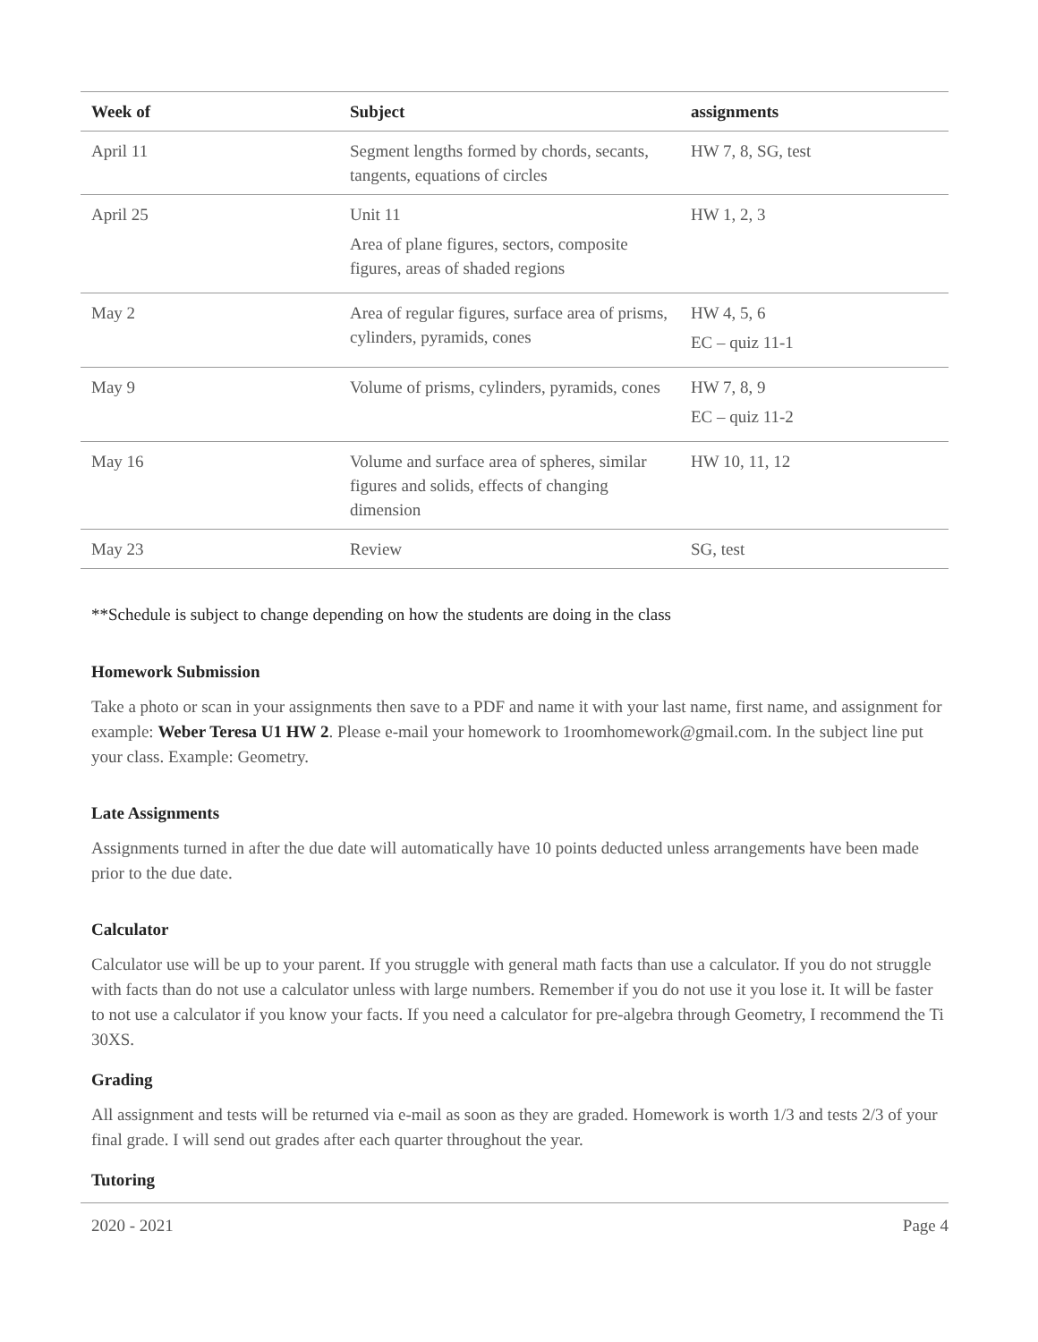| Week of | Subject | assignments |
| --- | --- | --- |
| April 11 | Segment lengths formed by chords, secants, tangents, equations of circles | HW 7, 8, SG, test |
| April 25 | Unit 11 Area of plane figures, sectors, composite figures, areas of shaded regions | HW 1, 2, 3 |
| May 2 | Area of regular figures, surface area of prisms, cylinders, pyramids, cones | HW 4, 5, 6 EC – quiz 11-1 |
| May 9 | Volume of prisms, cylinders, pyramids, cones | HW 7, 8, 9 EC – quiz 11-2 |
| May 16 | Volume and surface area of spheres, similar figures and solids, effects of changing dimension | HW 10, 11, 12 |
| May 23 | Review | SG, test |
**Schedule is subject to change depending on how the students are doing in the class
Homework Submission
Take a photo or scan in your assignments then save to a PDF and name it with your last name, first name, and assignment for example: Weber Teresa U1 HW 2. Please e-mail your homework to 1roomhomework@gmail.com. In the subject line put your class. Example: Geometry.
Late Assignments
Assignments turned in after the due date will automatically have 10 points deducted unless arrangements have been made prior to the due date.
Calculator
Calculator use will be up to your parent. If you struggle with general math facts than use a calculator. If you do not struggle with facts than do not use a calculator unless with large numbers. Remember if you do not use it you lose it. It will be faster to not use a calculator if you know your facts. If you need a calculator for pre-algebra through Geometry, I recommend the Ti 30XS.
Grading
All assignment and tests will be returned via e-mail as soon as they are graded. Homework is worth 1/3 and tests 2/3 of your final grade. I will send out grades after each quarter throughout the year.
Tutoring
2020 - 2021 Page 4